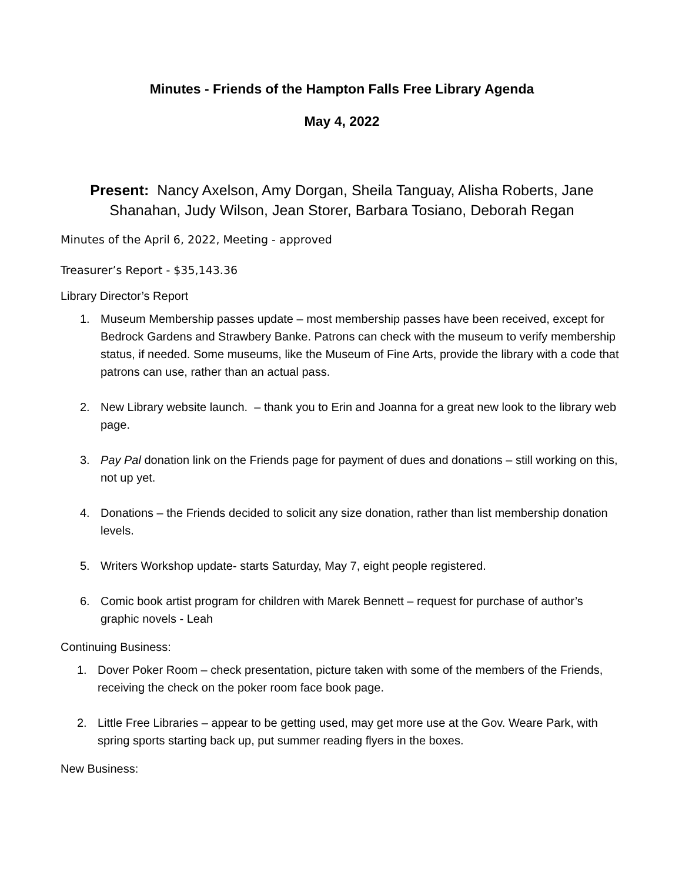Minutes - Friends of the Hampton Falls Free Library Agenda
May 4, 2022
Present: Nancy Axelson, Amy Dorgan, Sheila Tanguay, Alisha Roberts, Jane Shanahan, Judy Wilson, Jean Storer, Barbara Tosiano, Deborah Regan
Minutes of the April 6, 2022, Meeting - approved
Treasurer’s Report - $35,143.36
Library Director’s Report
1. Museum Membership passes update – most membership passes have been received, except for Bedrock Gardens and Strawbery Banke. Patrons can check with the museum to verify membership status, if needed. Some museums, like the Museum of Fine Arts, provide the library with a code that patrons can use, rather than an actual pass.
2. New Library website launch. – thank you to Erin and Joanna for a great new look to the library web page.
3. Pay Pal donation link on the Friends page for payment of dues and donations – still working on this, not up yet.
4. Donations – the Friends decided to solicit any size donation, rather than list membership donation levels.
5. Writers Workshop update- starts Saturday, May 7, eight people registered.
6. Comic book artist program for children with Marek Bennett – request for purchase of author’s graphic novels - Leah
Continuing Business:
1. Dover Poker Room – check presentation, picture taken with some of the members of the Friends, receiving the check on the poker room face book page.
2. Little Free Libraries – appear to be getting used, may get more use at the Gov. Weare Park, with spring sports starting back up, put summer reading flyers in the boxes.
New Business: